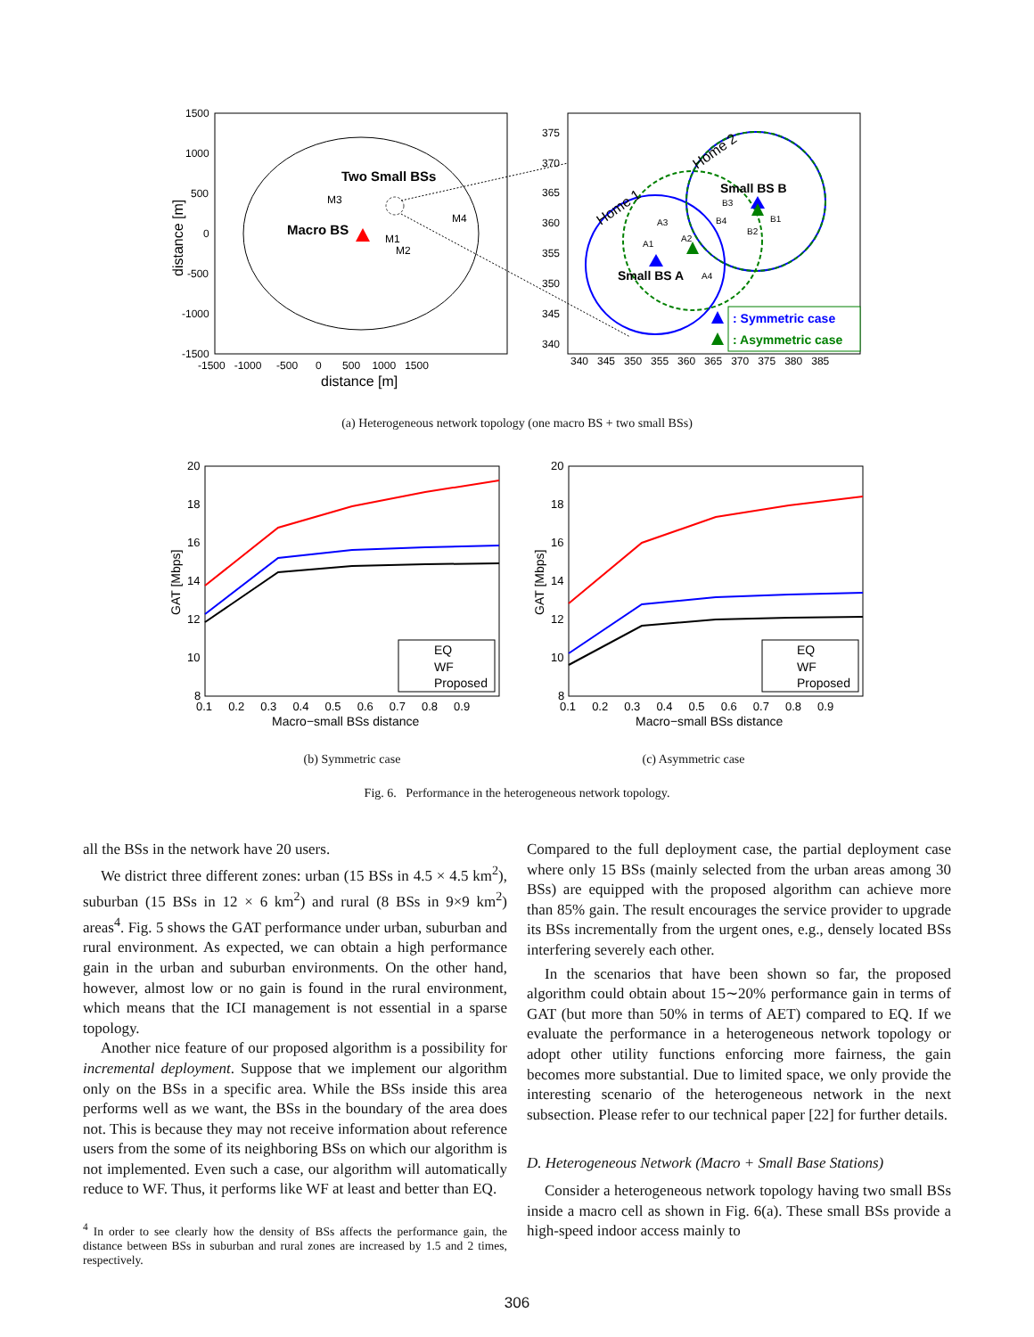1500
1000
500
0
-500
-1000
-1500
-1500 -1000 -500 0 500 1000 1500
distance [m]
distance [m]
Two Small BSs
Macro BS
M3
M4
M1
M2
Home 1
Home 2
Small BS B
Small BS A
A3
A1
A2
A4
B3
B4
B2
B1
: Symmetric case
: Asymmetric case
375
370
365
360
355
350
345
340
340 345 350 355 360 365 370 375 380 385
EQ
WF
Proposed
20
18
16
14
12
10
8
0.1 0.2 0.3 0.4 0.5 0.6 0.7 0.8 0.9
Macro−small BSs distance
GAT [Mbps]
EQ
WF
Proposed
20
18
16
14
12
10
8
0.1 0.2 0.3 0.4 0.5 0.6 0.7 0.8 0.9
Macro−small BSs distance
GAT [Mbps]
(a) Heterogeneous network topology (one macro BS + two small BSs)
(b) Symmetric case (c) Asymmetric case
Fig. 6. Performance in the heterogeneous network topology.
all the BSs in the network have 20 users.
We district three different zones: urban (15 BSs in 4.5 × 4.5 km<sup>2</sup>), suburban (15 BSs in 12 × 6 km<sup>2</sup>) and rural (8 BSs in 9×9 km<sup>2</sup>) areas<sup>4</sup>. Fig. 5 shows the GAT performance under urban, suburban and rural environment. As expected, we can obtain a high performance gain in the urban and suburban environments. On the other hand, however, almost low or no gain is found in the rural environment, which means that the ICI management is not essential in a sparse topology.
Another nice feature of our proposed algorithm is a possibility for incremental deployment. Suppose that we implement our algorithm only on the BSs in a specific area. While the BSs inside this area performs well as we want, the BSs in the boundary of the area does not. This is because they may not receive information about reference users from the some of its neighboring BSs on which our algorithm is not implemented. Even such a case, our algorithm will automatically reduce to WF. Thus, it performs like WF at least and better than EQ.
<sup>4</sup> In order to see clearly how the density of BSs affects the performance gain, the distance between BSs in suburban and rural zones are increased by 1.5 and 2 times, respectively.
Compared to the full deployment case, the partial deployment case where only 15 BSs (mainly selected from the urban areas among 30 BSs) are equipped with the proposed algorithm can achieve more than 85% gain. The result encourages the service provider to upgrade its BSs incrementally from the urgent ones, e.g., densely located BSs interfering severely each other.
In the scenarios that have been shown so far, the proposed algorithm could obtain about 15∼20% performance gain in terms of GAT (but more than 50% in terms of AET) compared to EQ. If we evaluate the performance in a heterogeneous network topology or adopt other utility functions enforcing more fairness, the gain becomes more substantial. Due to limited space, we only provide the interesting scenario of the heterogeneous network in the next subsection. Please refer to our technical paper [22] for further details.
D. Heterogeneous Network (Macro + Small Base Stations)
Consider a heterogeneous network topology having two small BSs inside a macro cell as shown in Fig. 6(a). These small BSs provide a high-speed indoor access mainly to
306